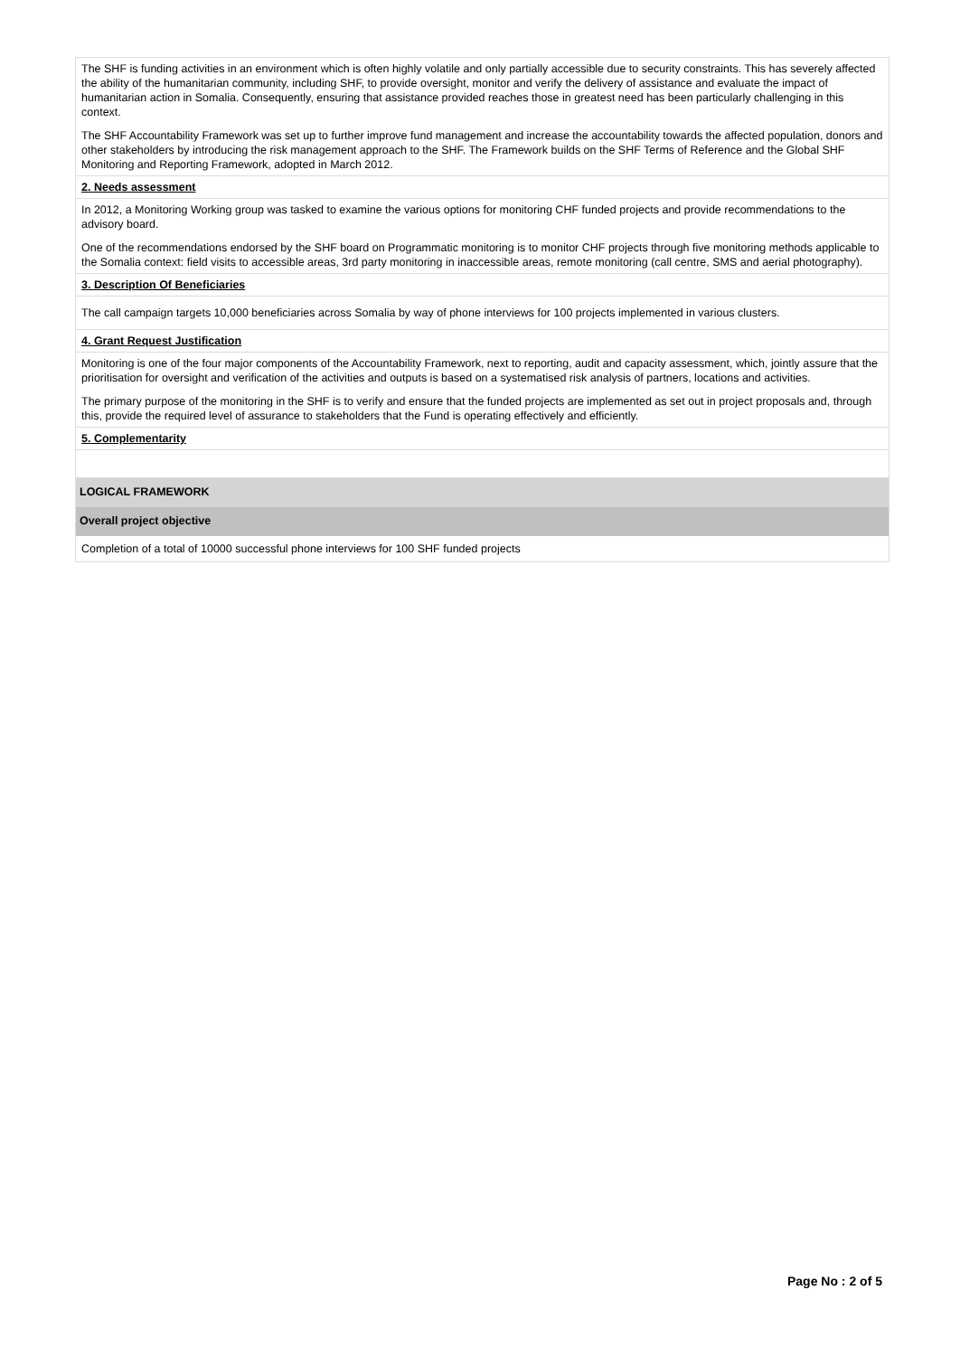The SHF is funding activities in an environment which is often highly volatile and only partially accessible due to security constraints. This has severely affected the ability of the humanitarian community, including SHF, to provide oversight, monitor and verify the delivery of assistance and evaluate the impact of humanitarian action in Somalia. Consequently, ensuring that assistance provided reaches those in greatest need has been particularly challenging in this context.
The SHF Accountability Framework was set up to further improve fund management and increase the accountability towards the affected population, donors and other stakeholders by introducing the risk management approach to the SHF. The Framework builds on the SHF Terms of Reference and the Global SHF Monitoring and Reporting Framework, adopted in March 2012.
2. Needs assessment
In 2012, a Monitoring Working group was tasked to examine the various options for monitoring CHF funded projects and provide recommendations to the advisory board.
One of the recommendations endorsed by the SHF board on Programmatic monitoring is to monitor CHF projects through five monitoring methods applicable to the Somalia context: field visits to accessible areas, 3rd party monitoring in inaccessible areas, remote monitoring (call centre, SMS and aerial photography).
3. Description Of Beneficiaries
The call campaign targets 10,000 beneficiaries across Somalia by way of phone interviews for 100 projects implemented in various clusters.
4. Grant Request Justification
Monitoring is one of the four major components of the Accountability Framework, next to reporting, audit and capacity assessment, which, jointly assure that the prioritisation for oversight and verification of the activities and outputs is based on a systematised risk analysis of partners, locations and activities.
The primary purpose of the monitoring in the SHF is to verify and ensure that the funded projects are implemented as set out in project proposals and, through this, provide the required level of assurance to stakeholders that the Fund is operating effectively and efficiently.
5. Complementarity
LOGICAL FRAMEWORK
Overall project objective
Completion of a total of 10000 successful phone interviews for 100 SHF funded projects
Page No : 2 of 5